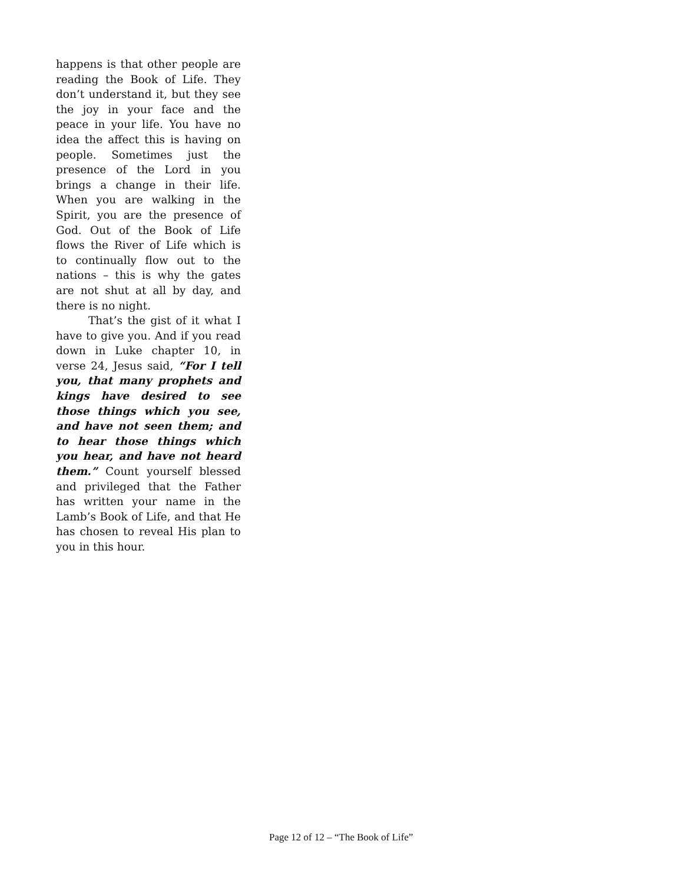happens is that other people are reading the Book of Life. They don’t understand it, but they see the joy in your face and the peace in your life. You have no idea the affect this is having on people. Sometimes just the presence of the Lord in you brings a change in their life. When you are walking in the Spirit, you are the presence of God. Out of the Book of Life flows the River of Life which is to continually flow out to the nations – this is why the gates are not shut at all by day, and there is no night.
That’s the gist of it what I have to give you. And if you read down in Luke chapter 10, in verse 24, Jesus said, “For I tell you, that many prophets and kings have desired to see those things which you see, and have not seen them; and to hear those things which you hear, and have not heard them.” Count yourself blessed and privileged that the Father has written your name in the Lamb’s Book of Life, and that He has chosen to reveal His plan to you in this hour.
Page 12 of 12 – “The Book of Life”